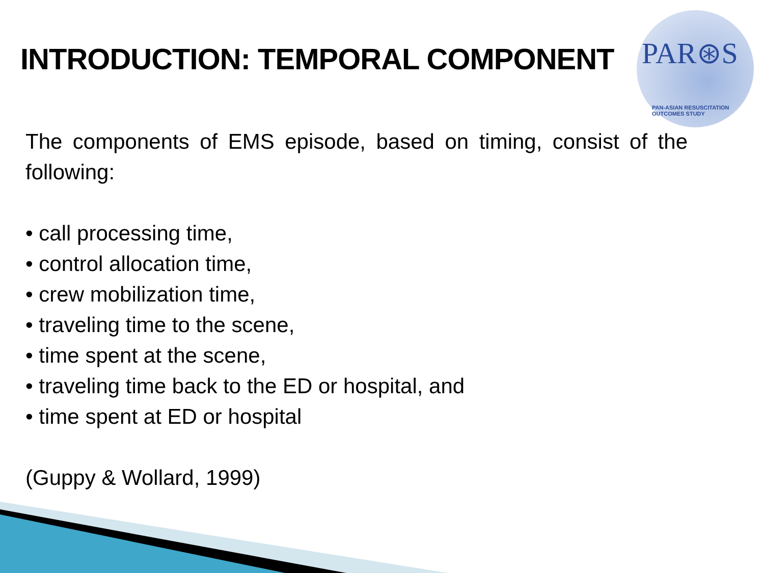INTRODUCTION: TEMPORAL COMPONENT
PAR⊛S
PAN-ASIAN RESUSCITATION OUTCOMES STUDY
The components of EMS episode, based on timing, consist of the following:
• call processing time,
• control allocation time,
• crew mobilization time,
• traveling time to the scene,
• time spent at the scene,
• traveling time back to the ED or hospital, and
• time spent at ED or hospital
(Guppy & Wollard, 1999)